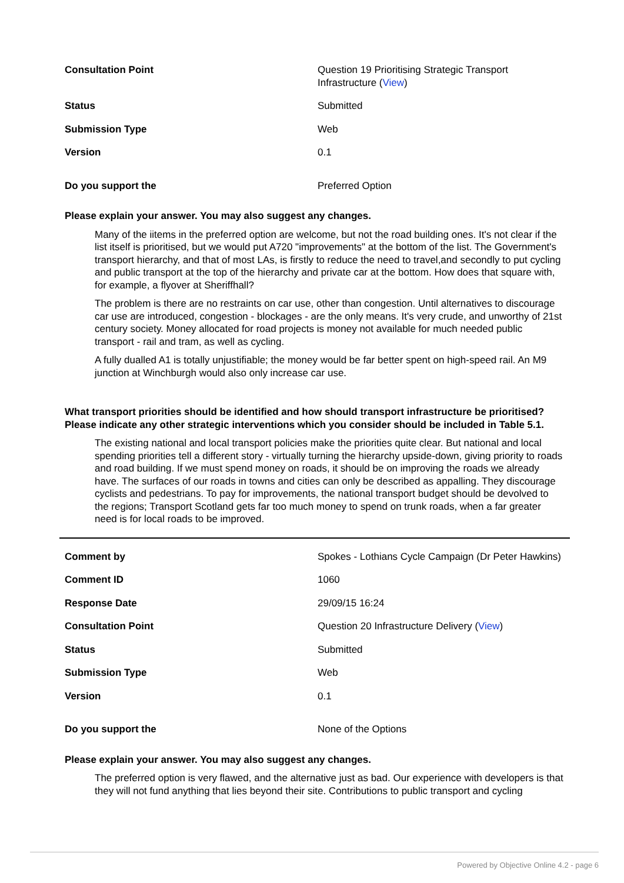Consultation Point Question 19 Prioritising Strategic Transport Infrastructure (View)
Status Submitted
Submission Type Web
Version 0.1
Do you support the Preferred Option
Please explain your answer. You may also suggest any changes.
Many of the iitems in the preferred option are welcome, but not the road building ones. It's not clear if the list itself is prioritised, but we would put A720 "improvements" at the bottom of the list. The Government's transport hierarchy, and that of most LAs, is firstly to reduce the need to travel,and secondly to put cycling and public transport at the top of the hierarchy and private car at the bottom. How does that square with, for example, a flyover at Sheriffhall?
The problem is there are no restraints on car use, other than congestion. Until alternatives to discourage car use are introduced, congestion - blockages - are the only means. It's very crude, and unworthy of 21st century society. Money allocated for road projects is money not available for much needed public transport - rail and tram, as well as cycling.
A fully dualled A1 is totally unjustifiable; the money would be far better spent on high-speed rail. An M9 junction at Winchburgh would also only increase car use.
What transport priorities should be identified and how should transport infrastructure be prioritised? Please indicate any other strategic interventions which you consider should be included in Table 5.1.
The existing national and local transport policies make the priorities quite clear. But national and local spending priorities tell a different story - virtually turning the hierarchy upside-down, giving priority to roads and road building. If we must spend money on roads, it should be on improving the roads we already have. The surfaces of our roads in towns and cities can only be described as appalling. They discourage cyclists and pedestrians. To pay for improvements, the national transport budget should be devolved to the regions; Transport Scotland gets far too much money to spend on trunk roads, when a far greater need is for local roads to be improved.
Comment by Spokes - Lothians Cycle Campaign (Dr Peter Hawkins)
Comment ID 1060
Response Date 29/09/15 16:24
Consultation Point Question 20 Infrastructure Delivery (View)
Status Submitted
Submission Type Web
Version 0.1
Do you support the None of the Options
Please explain your answer. You may also suggest any changes.
The preferred option is very flawed, and the alternative just as bad. Our experience with developers is that they will not fund anything that lies beyond their site. Contributions to public transport and cycling
Powered by Objective Online 4.2 - page 6